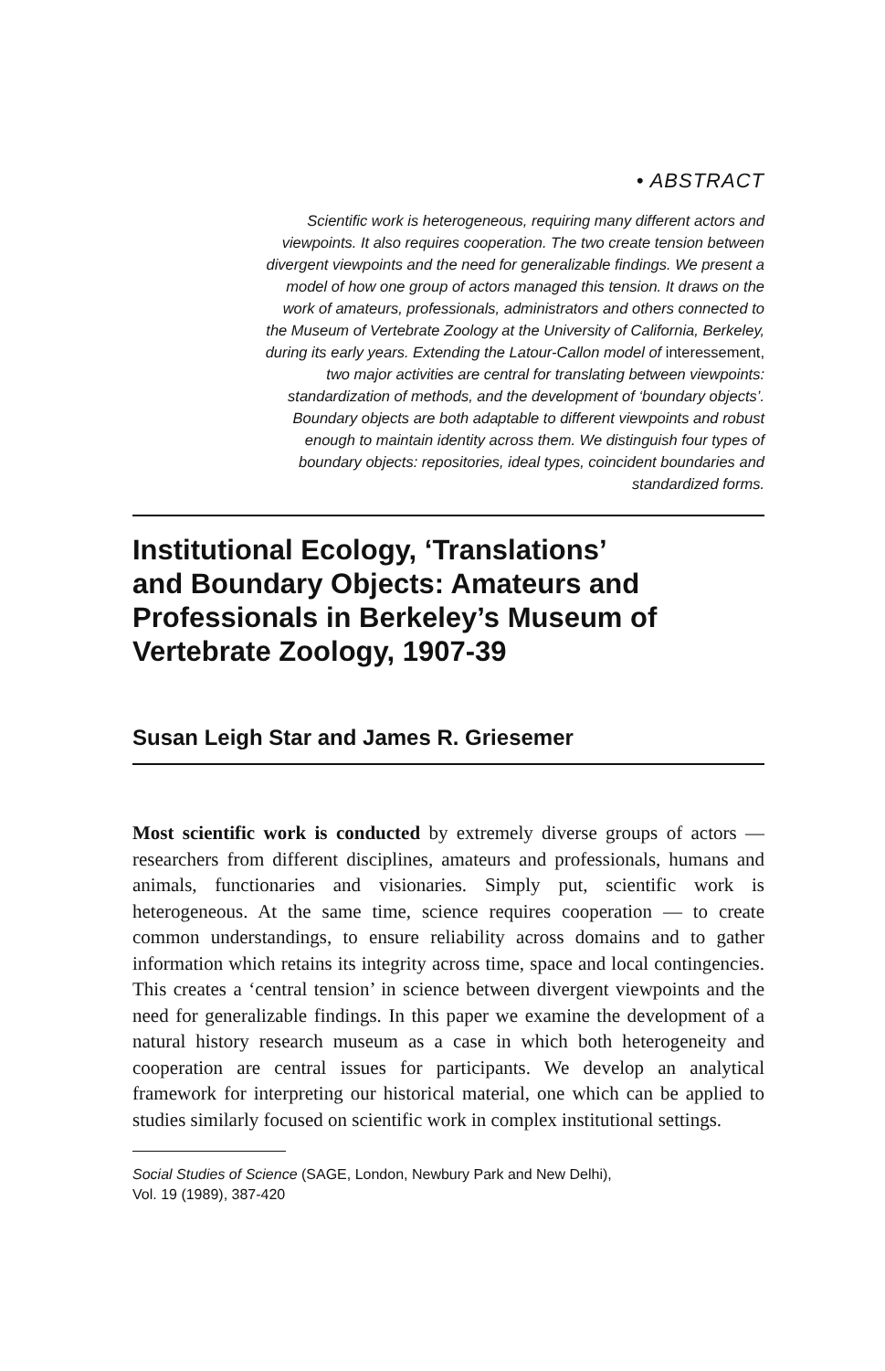• ABSTRACT
Scientific work is heterogeneous, requiring many different actors and
viewpoints. It also requires cooperation. The two create tension between
divergent viewpoints and the need for generalizable findings. We present a
model of how one group of actors managed this tension. It draws on the
work of amateurs, professionals, administrators and others connected to
the Museum of Vertebrate Zoology at the University of California, Berkeley,
during its early years. Extending the Latour-Callon model of interessement,
two major activities are central for translating between viewpoints:
standardization of methods, and the development of ‘boundary objects’.
Boundary objects are both adaptable to different viewpoints and robust
enough to maintain identity across them. We distinguish four types of
boundary objects: repositories, ideal types, coincident boundaries and
standardized forms.
Institutional Ecology, ‘Translations’
and Boundary Objects: Amateurs and
Professionals in Berkeley’s Museum of
Vertebrate Zoology, 1907-39
Susan Leigh Star and James R. Griesemer
Most scientific work is conducted by extremely diverse groups of actors — researchers from different disciplines, amateurs and professionals, humans and animals, functionaries and visionaries. Simply put, scientific work is heterogeneous. At the same time, science requires cooperation — to create common understandings, to ensure reliability across domains and to gather information which retains its integrity across time, space and local contingencies. This creates a ‘central tension’ in science between divergent viewpoints and the need for generalizable findings. In this paper we examine the development of a natural history research museum as a case in which both heterogeneity and cooperation are central issues for participants. We develop an analytical framework for interpreting our historical material, one which can be applied to studies similarly focused on scientific work in complex institutional settings.
Social Studies of Science (SAGE, London, Newbury Park and New Delhi),
Vol. 19 (1989), 387-420